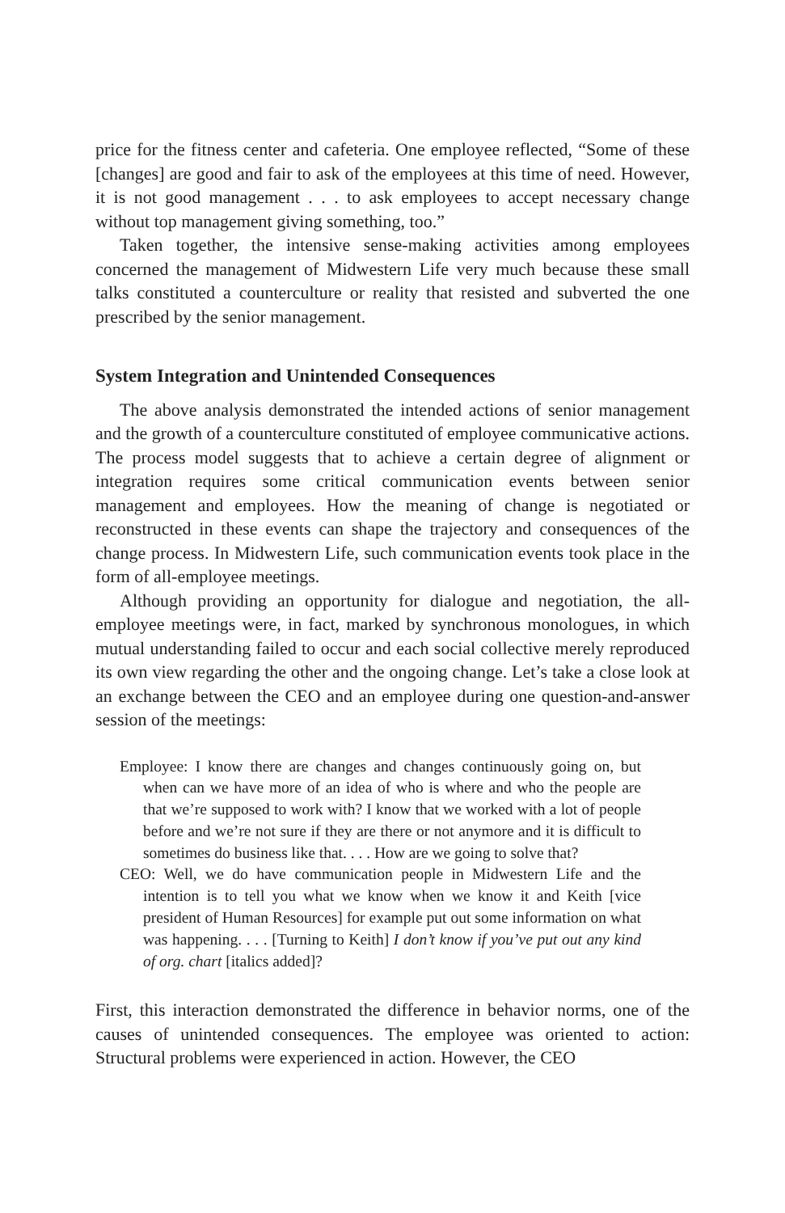price for the fitness center and cafeteria. One employee reflected, “Some of these [changes] are good and fair to ask of the employees at this time of need. However, it is not good management . . . to ask employees to accept necessary change without top management giving something, too.”
Taken together, the intensive sense-making activities among employees concerned the management of Midwestern Life very much because these small talks constituted a counterculture or reality that resisted and subverted the one prescribed by the senior management.
System Integration and Unintended Consequences
The above analysis demonstrated the intended actions of senior management and the growth of a counterculture constituted of employee communicative actions. The process model suggests that to achieve a certain degree of alignment or integration requires some critical communication events between senior management and employees. How the meaning of change is negotiated or reconstructed in these events can shape the trajectory and consequences of the change process. In Midwestern Life, such communication events took place in the form of all-employee meetings.
Although providing an opportunity for dialogue and negotiation, the all-employee meetings were, in fact, marked by synchronous monologues, in which mutual understanding failed to occur and each social collective merely reproduced its own view regarding the other and the ongoing change. Let’s take a close look at an exchange between the CEO and an employee during one question-and-answer session of the meetings:
Employee: I know there are changes and changes continuously going on, but when can we have more of an idea of who is where and who the people are that we’re supposed to work with? I know that we worked with a lot of people before and we’re not sure if they are there or not anymore and it is difficult to sometimes do business like that. . . . How are we going to solve that?
CEO: Well, we do have communication people in Midwestern Life and the intention is to tell you what we know when we know it and Keith [vice president of Human Resources] for example put out some information on what was happening. . . . [Turning to Keith] I don’t know if you’ve put out any kind of org. chart [italics added]?
First, this interaction demonstrated the difference in behavior norms, one of the causes of unintended consequences. The employee was oriented to action: Structural problems were experienced in action. However, the CEO